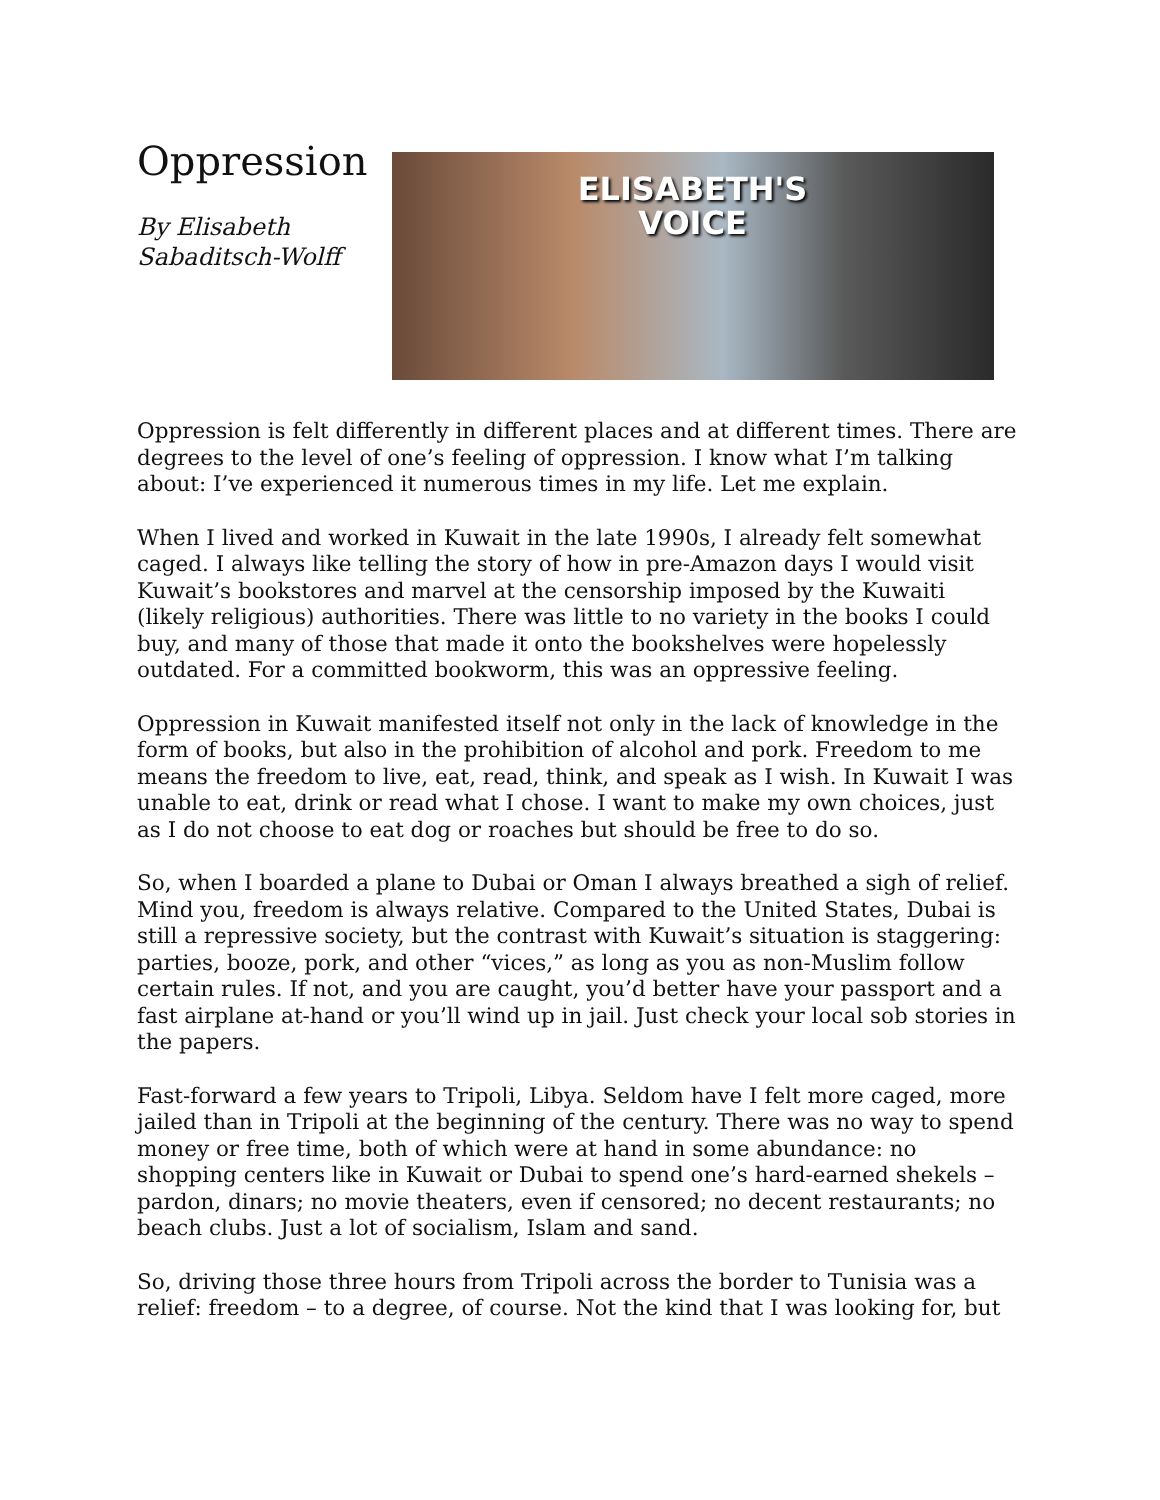Oppression
By Elisabeth
Sabaditsch-Wolff
ELISABETH'S
VOICE
Oppression is felt differently in different places and at different times. There are degrees to the level of one’s feeling of oppression. I know what I’m talking about: I’ve experienced it numerous times in my life. Let me explain.
When I lived and worked in Kuwait in the late 1990s, I already felt somewhat caged. I always like telling the story of how in pre-Amazon days I would visit Kuwait’s bookstores and marvel at the censorship imposed by the Kuwaiti (likely religious) authorities. There was little to no variety in the books I could buy, and many of those that made it onto the bookshelves were hopelessly outdated. For a committed bookworm, this was an oppressive feeling.
Oppression in Kuwait manifested itself not only in the lack of knowledge in the form of books, but also in the prohibition of alcohol and pork. Freedom to me means the freedom to live, eat, read, think, and speak as I wish. In Kuwait I was unable to eat, drink or read what I chose. I want to make my own choices, just as I do not choose to eat dog or roaches but should be free to do so.
So, when I boarded a plane to Dubai or Oman I always breathed a sigh of relief. Mind you, freedom is always relative. Compared to the United States, Dubai is still a repressive society, but the contrast with Kuwait’s situation is staggering: parties, booze, pork, and other “vices,” as long as you as non-Muslim follow certain rules. If not, and you are caught, you’d better have your passport and a fast airplane at-hand or you’ll wind up in jail. Just check your local sob stories in the papers.
Fast-forward a few years to Tripoli, Libya. Seldom have I felt more caged, more jailed than in Tripoli at the beginning of the century. There was no way to spend money or free time, both of which were at hand in some abundance: no shopping centers like in Kuwait or Dubai to spend one’s hard-earned shekels – pardon, dinars; no movie theaters, even if censored; no decent restaurants; no beach clubs. Just a lot of socialism, Islam and sand.
So, driving those three hours from Tripoli across the border to Tunisia was a relief: freedom – to a degree, of course. Not the kind that I was looking for, but